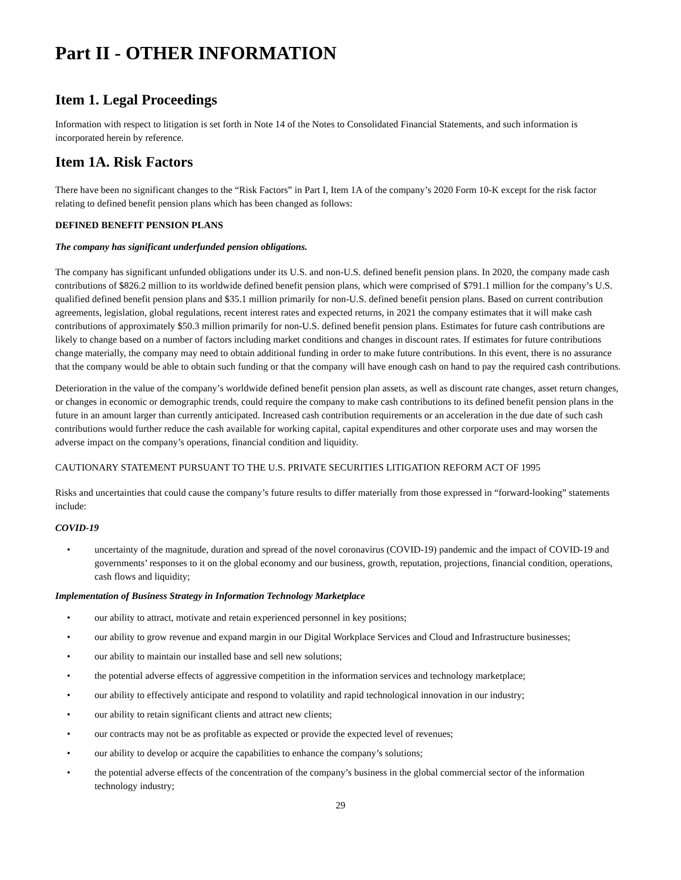Part II - OTHER INFORMATION
Item 1. Legal Proceedings
Information with respect to litigation is set forth in Note 14 of the Notes to Consolidated Financial Statements, and such information is incorporated herein by reference.
Item 1A. Risk Factors
There have been no significant changes to the “Risk Factors” in Part I, Item 1A of the company’s 2020 Form 10-K except for the risk factor relating to defined benefit pension plans which has been changed as follows:
DEFINED BENEFIT PENSION PLANS
The company has significant underfunded pension obligations.
The company has significant unfunded obligations under its U.S. and non-U.S. defined benefit pension plans. In 2020, the company made cash contributions of $826.2 million to its worldwide defined benefit pension plans, which were comprised of $791.1 million for the company’s U.S. qualified defined benefit pension plans and $35.1 million primarily for non-U.S. defined benefit pension plans. Based on current contribution agreements, legislation, global regulations, recent interest rates and expected returns, in 2021 the company estimates that it will make cash contributions of approximately $50.3 million primarily for non-U.S. defined benefit pension plans. Estimates for future cash contributions are likely to change based on a number of factors including market conditions and changes in discount rates. If estimates for future contributions change materially, the company may need to obtain additional funding in order to make future contributions. In this event, there is no assurance that the company would be able to obtain such funding or that the company will have enough cash on hand to pay the required cash contributions.
Deterioration in the value of the company’s worldwide defined benefit pension plan assets, as well as discount rate changes, asset return changes, or changes in economic or demographic trends, could require the company to make cash contributions to its defined benefit pension plans in the future in an amount larger than currently anticipated. Increased cash contribution requirements or an acceleration in the due date of such cash contributions would further reduce the cash available for working capital, capital expenditures and other corporate uses and may worsen the adverse impact on the company’s operations, financial condition and liquidity.
CAUTIONARY STATEMENT PURSUANT TO THE U.S. PRIVATE SECURITIES LITIGATION REFORM ACT OF 1995
Risks and uncertainties that could cause the company’s future results to differ materially from those expressed in “forward-looking” statements include:
COVID-19
• uncertainty of the magnitude, duration and spread of the novel coronavirus (COVID-19) pandemic and the impact of COVID-19 and governments’ responses to it on the global economy and our business, growth, reputation, projections, financial condition, operations, cash flows and liquidity;
Implementation of Business Strategy in Information Technology Marketplace
• our ability to attract, motivate and retain experienced personnel in key positions;
• our ability to grow revenue and expand margin in our Digital Workplace Services and Cloud and Infrastructure businesses;
• our ability to maintain our installed base and sell new solutions;
• the potential adverse effects of aggressive competition in the information services and technology marketplace;
• our ability to effectively anticipate and respond to volatility and rapid technological innovation in our industry;
• our ability to retain significant clients and attract new clients;
• our contracts may not be as profitable as expected or provide the expected level of revenues;
• our ability to develop or acquire the capabilities to enhance the company’s solutions;
• the potential adverse effects of the concentration of the company’s business in the global commercial sector of the information technology industry;
29